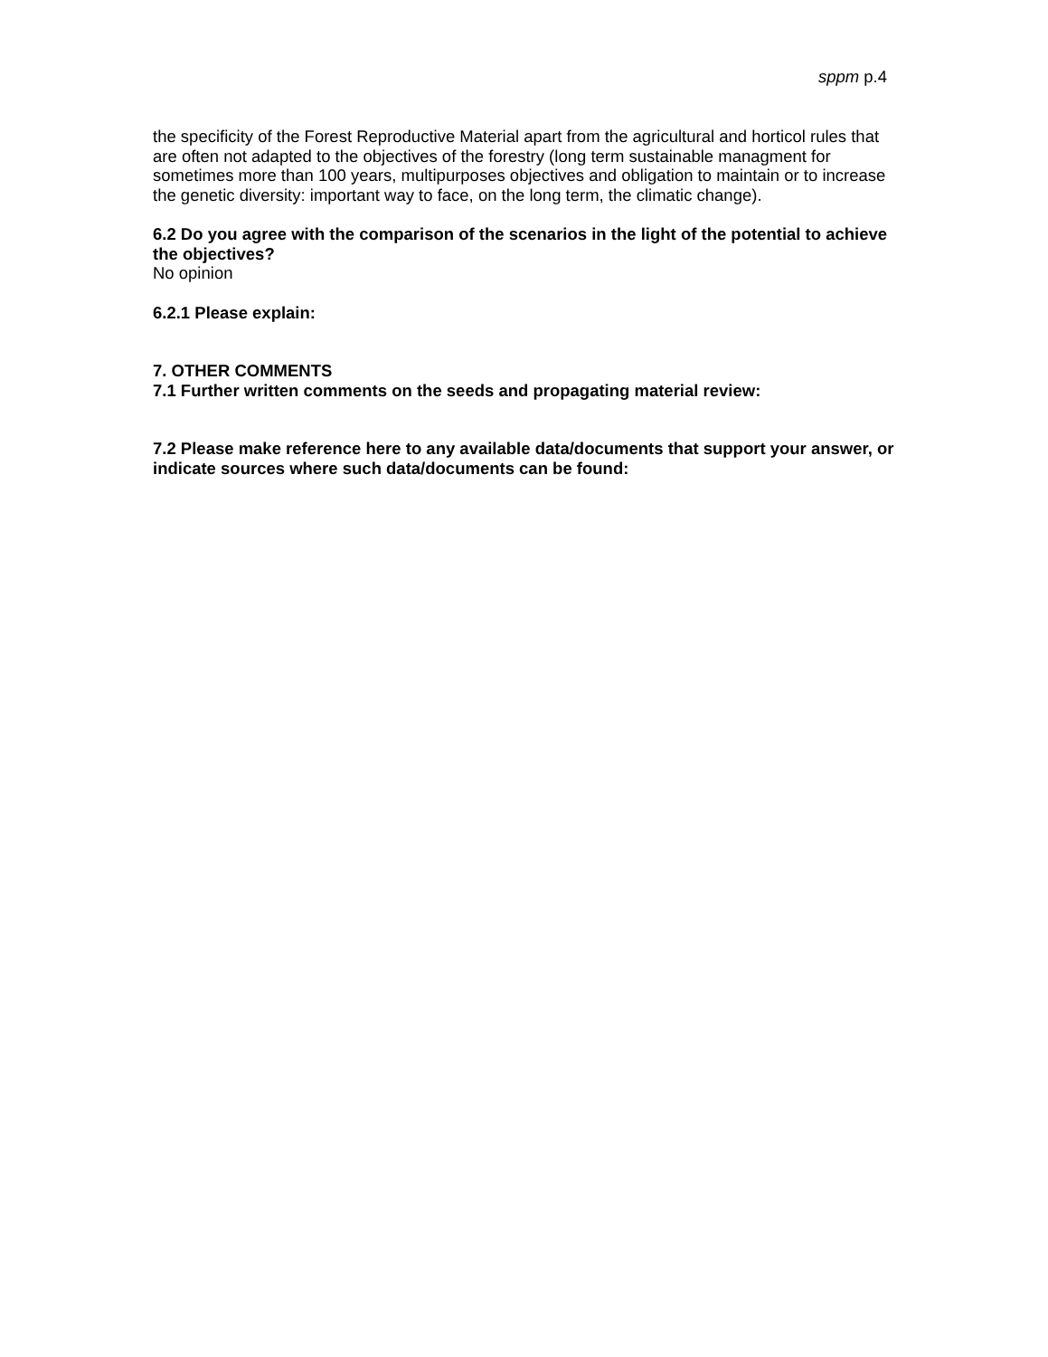sppm p.4
the specificity of the Forest Reproductive Material apart from the agricultural and horticol rules that are often not adapted to the objectives of the forestry (long term sustainable managment for sometimes more than 100 years, multipurposes objectives and obligation to maintain or to increase the genetic diversity: important way to face, on the long term, the climatic change).
6.2 Do you agree with the comparison of the scenarios in the light of the potential to achieve the objectives?
No opinion
6.2.1 Please explain:
7. OTHER COMMENTS
7.1 Further written comments on the seeds and propagating material review:
7.2 Please make reference here to any available data/documents that support your answer, or indicate sources where such data/documents can be found: